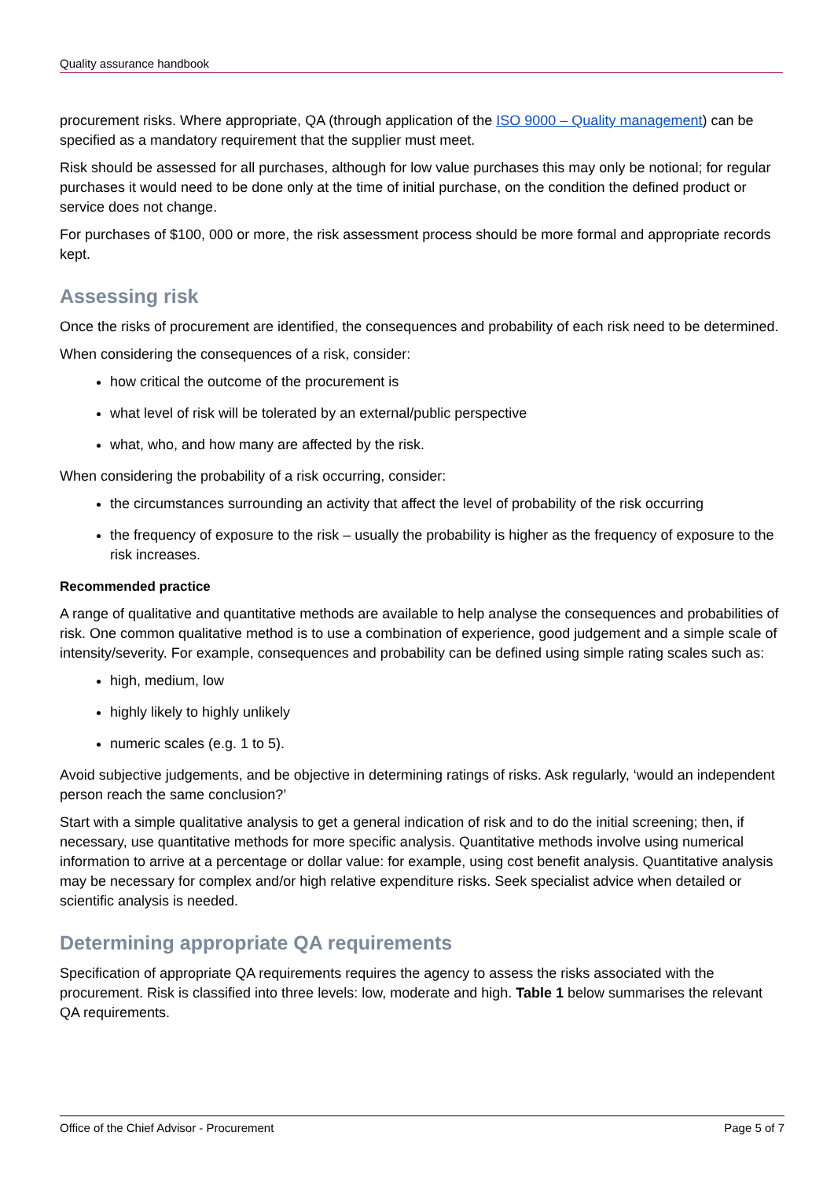Quality assurance handbook
procurement risks. Where appropriate, QA (through application of the ISO 9000 – Quality management) can be specified as a mandatory requirement that the supplier must meet.
Risk should be assessed for all purchases, although for low value purchases this may only be notional; for regular purchases it would need to be done only at the time of initial purchase, on the condition the defined product or service does not change.
For purchases of $100, 000 or more, the risk assessment process should be more formal and appropriate records kept.
Assessing risk
Once the risks of procurement are identified, the consequences and probability of each risk need to be determined.
When considering the consequences of a risk, consider:
how critical the outcome of the procurement is
what level of risk will be tolerated by an external/public perspective
what, who, and how many are affected by the risk.
When considering the probability of a risk occurring, consider:
the circumstances surrounding an activity that affect the level of probability of the risk occurring
the frequency of exposure to the risk – usually the probability is higher as the frequency of exposure to the risk increases.
Recommended practice
A range of qualitative and quantitative methods are available to help analyse the consequences and probabilities of risk. One common qualitative method is to use a combination of experience, good judgement and a simple scale of intensity/severity. For example, consequences and probability can be defined using simple rating scales such as:
high, medium, low
highly likely to highly unlikely
numeric scales (e.g. 1 to 5).
Avoid subjective judgements, and be objective in determining ratings of risks. Ask regularly, ‘would an independent person reach the same conclusion?’
Start with a simple qualitative analysis to get a general indication of risk and to do the initial screening; then, if necessary, use quantitative methods for more specific analysis. Quantitative methods involve using numerical information to arrive at a percentage or dollar value: for example, using cost benefit analysis. Quantitative analysis may be necessary for complex and/or high relative expenditure risks. Seek specialist advice when detailed or scientific analysis is needed.
Determining appropriate QA requirements
Specification of appropriate QA requirements requires the agency to assess the risks associated with the procurement. Risk is classified into three levels: low, moderate and high. Table 1 below summarises the relevant QA requirements.
Office of the Chief Advisor - Procurement Page 5 of 7